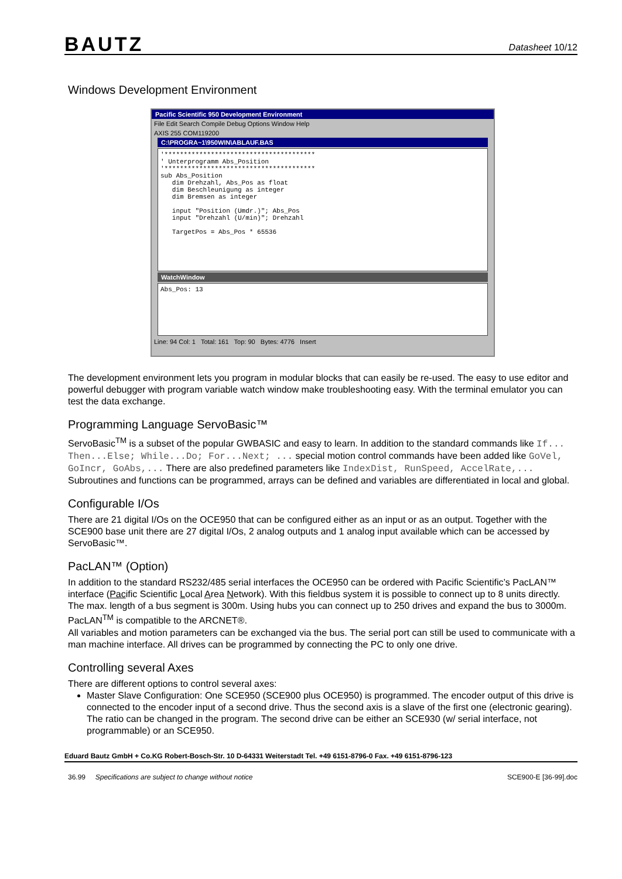BAUTZ Datasheet 10/12
Windows Development Environment
Pacific Scientific 950 Development Environment
File Edit Search Compile Debug Options Window Help
AXIS 255 COM119200
C:\PROGRA~1\950WIN\ABLAUF.BAS
'*************************************** ' Unterprogramm Abs_Position '*************************************** sub Abs_Position dim Drehzahl, Abs_Pos as float dim Beschleunigung as integer dim Bremsen as integer input "Position (Umdr.)"; Abs_Pos input "Drehzahl (U/min)"; Drehzahl TargetPos = Abs_Pos * 65536
WatchWindow
Abs_Pos: 13
Line: 94 Col: 1 Total: 161 Top: 90 Bytes: 4776 Insert
The development environment lets you program in modular blocks that can easily be re-used. The easy to use editor and powerful debugger with program variable watch window make troubleshooting easy. With the terminal emulator you can test the data exchange.
Programming Language ServoBasic™
ServoBasic<sup>TM</sup> is a subset of the popular GWBASIC and easy to learn. In addition to the standard commands like If... Then...Else; While...Do; For...Next; ... special motion control commands have been added like GoVel, GoIncr, GoAbs,... There are also predefined parameters like IndexDist, RunSpeed, AccelRate,...
Subroutines and functions can be programmed, arrays can be defined and variables are differentiated in local and global.
Configurable I/Os
There are 21 digital I/Os on the OCE950 that can be configured either as an input or as an output. Together with the SCE900 base unit there are 27 digital I/Os, 2 analog outputs and 1 analog input available which can be accessed by ServoBasic™.
PacLAN™ (Option)
In addition to the standard RS232/485 serial interfaces the OCE950 can be ordered with Pacific Scientific’s PacLAN™ interface (Pacific Scientific Local Area Network). With this fieldbus system it is possible to connect up to 8 units directly. The max. length of a bus segment is 300m. Using hubs you can connect up to 250 drives and expand the bus to 3000m. PacLAN<sup>TM</sup> is compatible to the ARCNET®.
All variables and motion parameters can be exchanged via the bus. The serial port can still be used to communicate with a man machine interface. All drives can be programmed by connecting the PC to only one drive.
Controlling several Axes
There are different options to control several axes:
Master Slave Configuration: One SCE950 (SCE900 plus OCE950) is programmed. The encoder output of this drive is connected to the encoder input of a second drive. Thus the second axis is a slave of the first one (electronic gearing). The ratio can be changed in the program. The second drive can be either an SCE930 (w/ serial interface, not programmable) or an SCE950.
Eduard Bautz GmbH + Co.KG Robert-Bosch-Str. 10 D-64331 Weiterstadt Tel. +49 6151-8796-0 Fax. +49 6151-8796-123
36.99 Specifications are subject to change without notice SCE900-E [36-99].doc